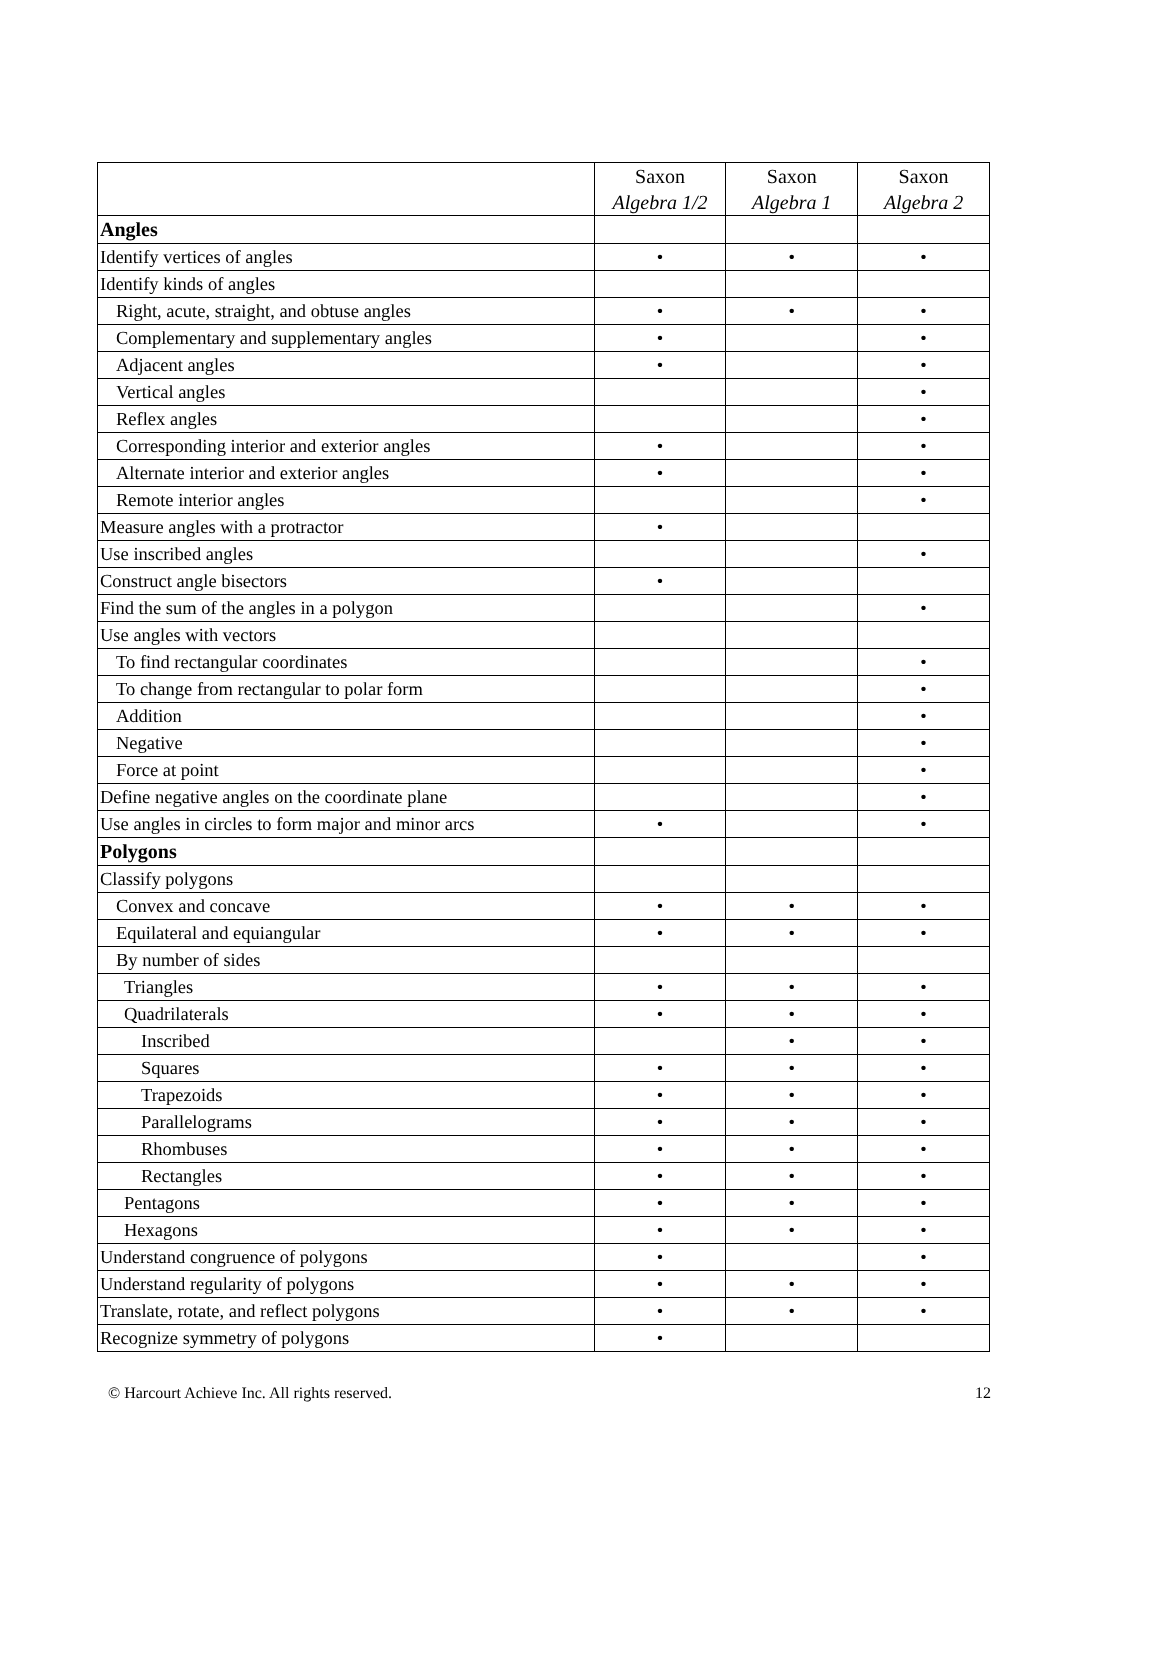| | Saxon Algebra 1/2 | Saxon Algebra 1 | Saxon Algebra 2 |
| --- | --- | --- | --- |
| Angles | | | |
| Identify vertices of angles | • | • | • |
| Identify kinds of angles | | | |
| Right, acute, straight, and obtuse angles | • | • | • |
| Complementary and supplementary angles | • | | • |
| Adjacent angles | • | | • |
| Vertical angles | | | • |
| Reflex angles | | | • |
| Corresponding interior and exterior angles | • | | • |
| Alternate interior and exterior angles | • | | • |
| Remote interior angles | | | • |
| Measure angles with a protractor | • | | |
| Use inscribed angles | | | • |
| Construct angle bisectors | • | | |
| Find the sum of the angles in a polygon | | | • |
| Use angles with vectors | | | |
| To find rectangular coordinates | | | • |
| To change from rectangular to polar form | | | • |
| Addition | | | • |
| Negative | | | • |
| Force at point | | | • |
| Define negative angles on the coordinate plane | | | • |
| Use angles in circles to form major and minor arcs | • | | • |
| Polygons | | | |
| Classify polygons | | | |
| Convex and concave | • | • | • |
| Equilateral and equiangular | • | • | • |
| By number of sides | | | |
| Triangles | • | • | • |
| Quadrilaterals | • | • | • |
| Inscribed | | • | • |
| Squares | • | • | • |
| Trapezoids | • | • | • |
| Parallelograms | • | • | • |
| Rhombuses | • | • | • |
| Rectangles | • | • | • |
| Pentagons | • | • | • |
| Hexagons | • | • | • |
| Understand congruence of polygons | • | | • |
| Understand regularity of polygons | • | • | • |
| Translate, rotate, and reflect polygons | • | • | • |
| Recognize symmetry of polygons | • | | |
© Harcourt Achieve Inc. All rights reserved. 12